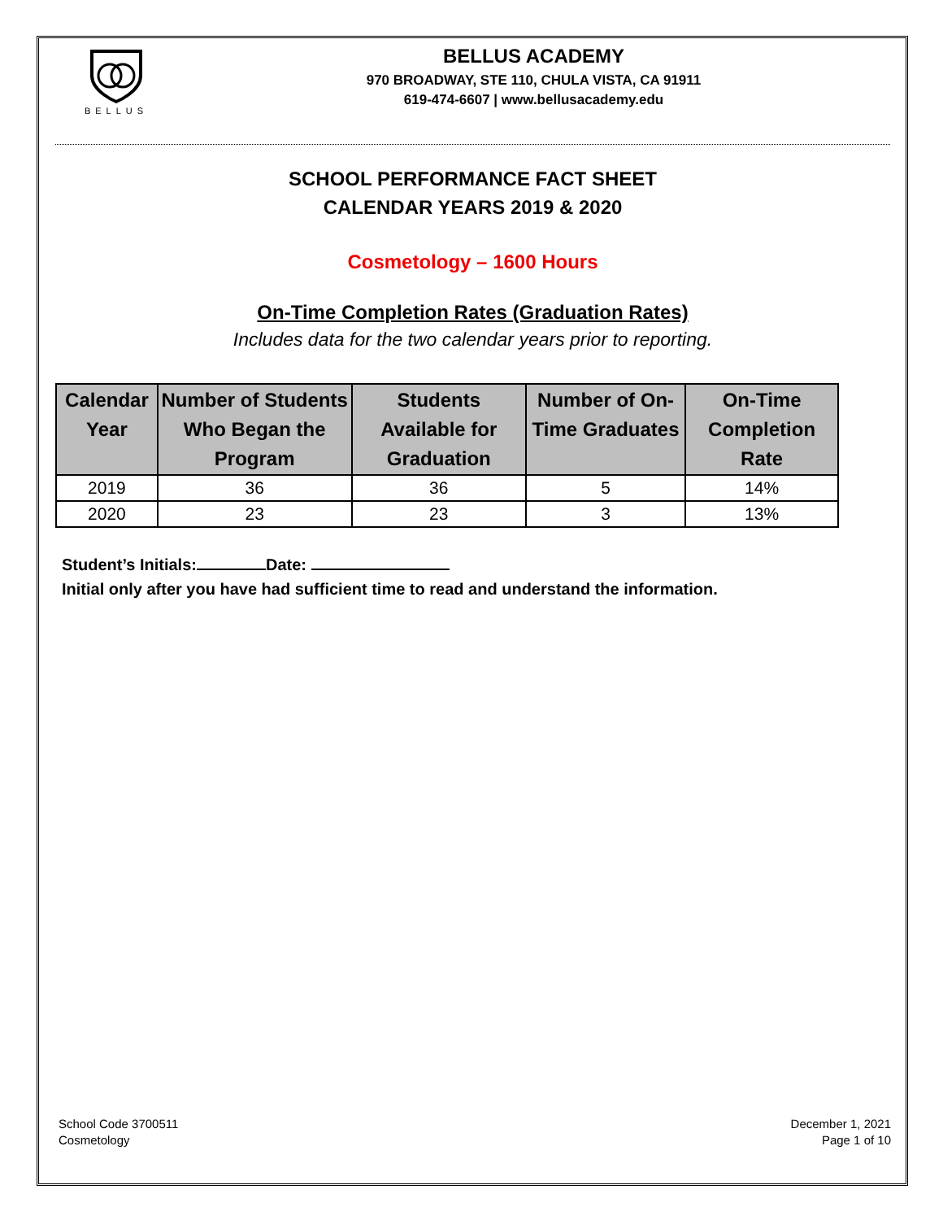BELLUS
BELLUS ACADEMY
970 BROADWAY, STE 110, CHULA VISTA, CA 91911
619-474-6607 | www.bellusacademy.edu
SCHOOL PERFORMANCE FACT SHEET
CALENDAR YEARS 2019 & 2020
Cosmetology – 1600 Hours
On-Time Completion Rates (Graduation Rates)
Includes data for the two calendar years prior to reporting.
| Calendar Year | Number of Students Who Began the Program | Students Available for Graduation | Number of On-Time Graduates | On-Time Completion Rate |
| --- | --- | --- | --- | --- |
| 2019 | 36 | 36 | 5 | 14% |
| 2020 | 23 | 23 | 3 | 13% |
Student’s Initials: Date:
Initial only after you have had sufficient time to read and understand the information.
School Code 3700511
Cosmetology
December 1, 2021
Page 1 of 10